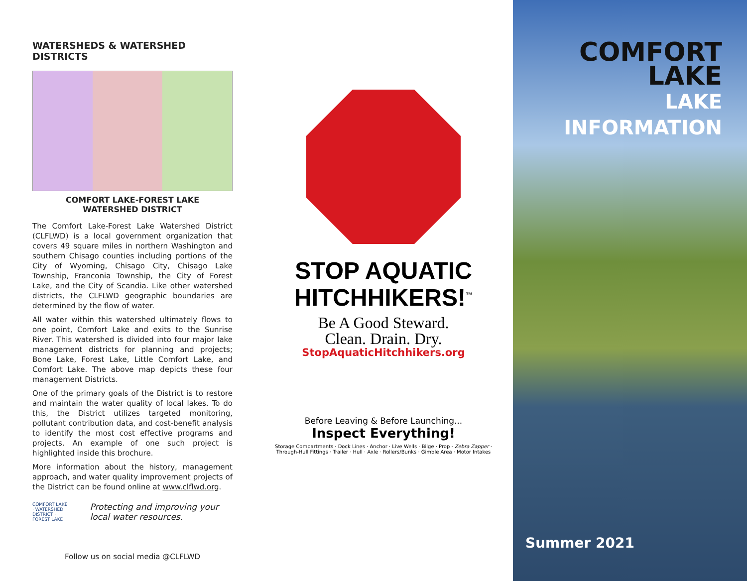WATERSHEDS & WATERSHED DISTRICTS
COMFORT LAKE-FOREST LAKE
WATERSHED DISTRICT
The Comfort Lake-Forest Lake Watershed District (CLFLWD) is a local government organization that covers 49 square miles in northern Washington and southern Chisago counties including portions of the City of Wyoming, Chisago City, Chisago Lake Township, Franconia Township, the City of Forest Lake, and the City of Scandia. Like other watershed districts, the CLFLWD geographic boundaries are determined by the flow of water.
All water within this watershed ultimately flows to one point, Comfort Lake and exits to the Sunrise River. This watershed is divided into four major lake management districts for planning and projects; Bone Lake, Forest Lake, Little Comfort Lake, and Comfort Lake. The above map depicts these four management Districts.
One of the primary goals of the District is to restore and maintain the water quality of local lakes. To do this, the District utilizes targeted monitoring, pollutant contribution data, and cost-benefit analysis to identify the most cost effective programs and projects. An example of one such project is highlighted inside this brochure.
More information about the history, management approach, and water quality improvement projects of the District can be found online at www.clflwd.org.
COMFORT LAKE
· WATERSHED DISTRICT ·
FOREST LAKE
Protecting and improving your local water resources.
Follow us on social media @CLFLWD
STOP AQUATIC
HITCHHIKERS!<sup>™</sup>
Be A Good Steward.
Clean. Drain. Dry.
StopAquaticHitchhikers.org
Before Leaving & Before Launching...
Inspect Everything!
Storage Compartments · Dock Lines · Anchor · Live Wells · Bilge · Prop · Zebra Zapper · Through-Hull Fittings · Trailer · Hull · Axle · Rollers/Bunks · Gimble Area · Motor Intakes
COMFORT LAKE
LAKE INFORMATION
Summer 2021